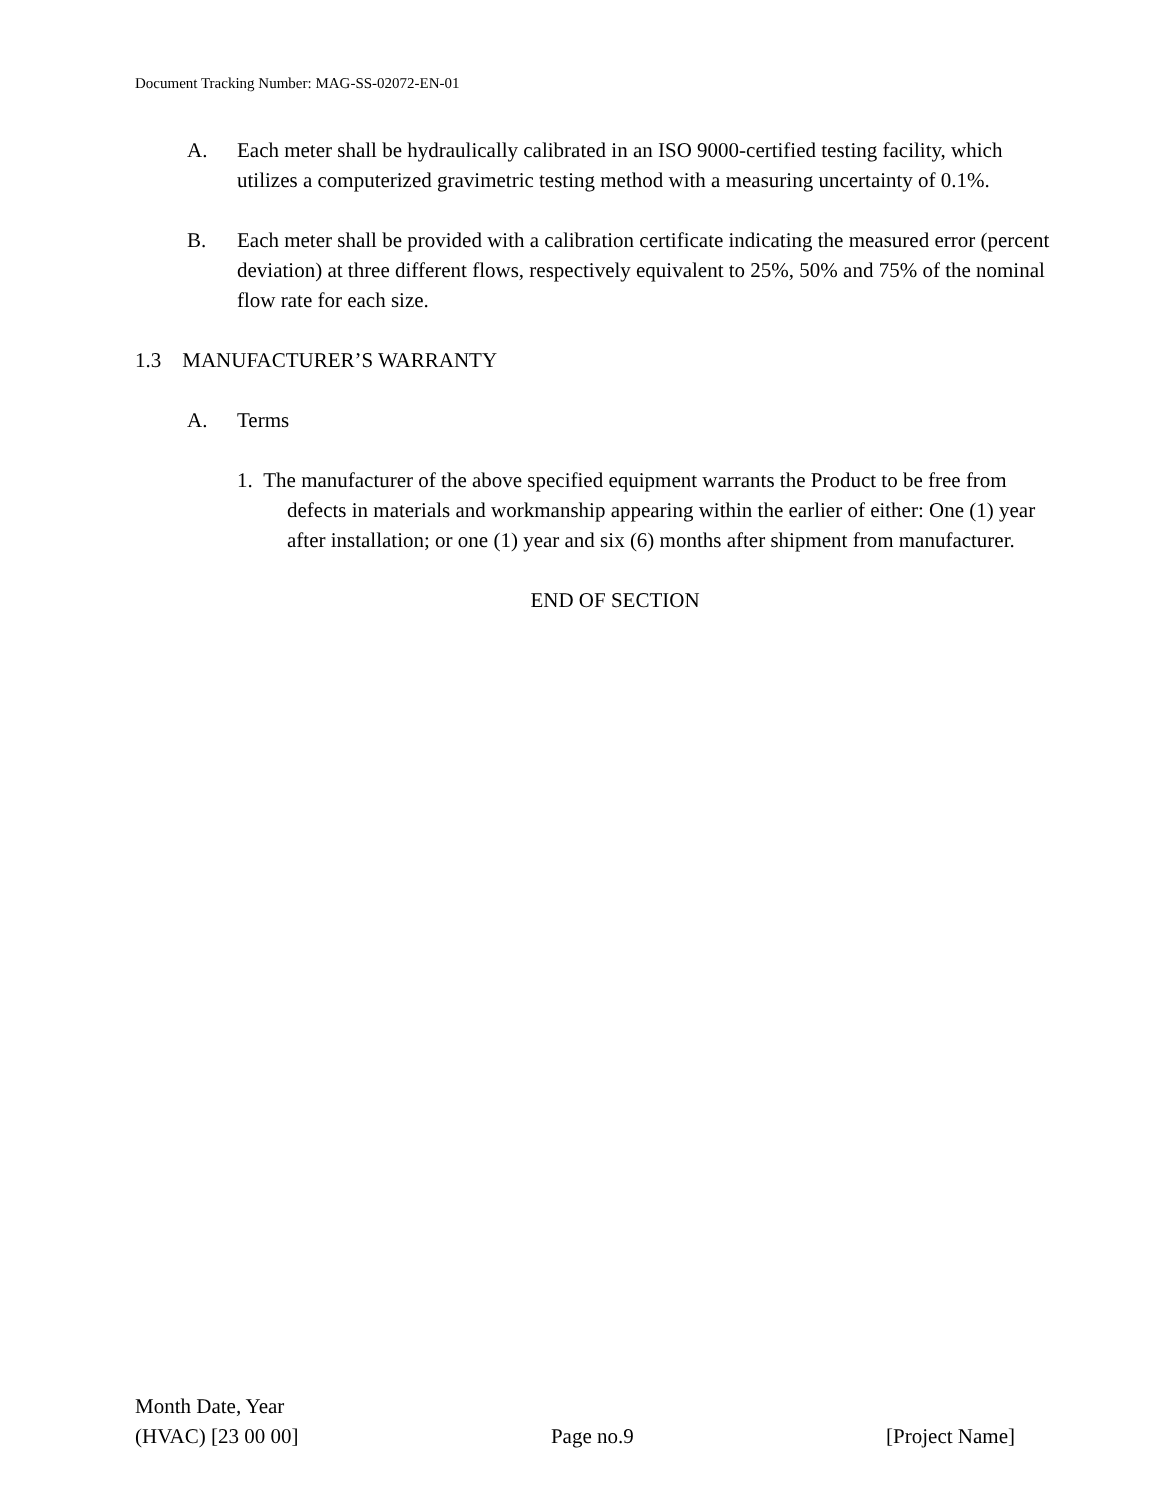Document Tracking Number: MAG-SS-02072-EN-01
A. Each meter shall be hydraulically calibrated in an ISO 9000-certified testing facility, which utilizes a computerized gravimetric testing method with a measuring uncertainty of 0.1%.
B. Each meter shall be provided with a calibration certificate indicating the measured error (percent deviation) at three different flows, respectively equivalent to 25%, 50% and 75% of the nominal flow rate for each size.
1.3 MANUFACTURER’S WARRANTY
A. Terms
1. The manufacturer of the above specified equipment warrants the Product to be free from defects in materials and workmanship appearing within the earlier of either: One (1) year after installation; or one (1) year and six (6) months after shipment from manufacturer.
END OF SECTION
Month Date, Year
(HVAC) [23 00 00] Page no.9 [Project Name]